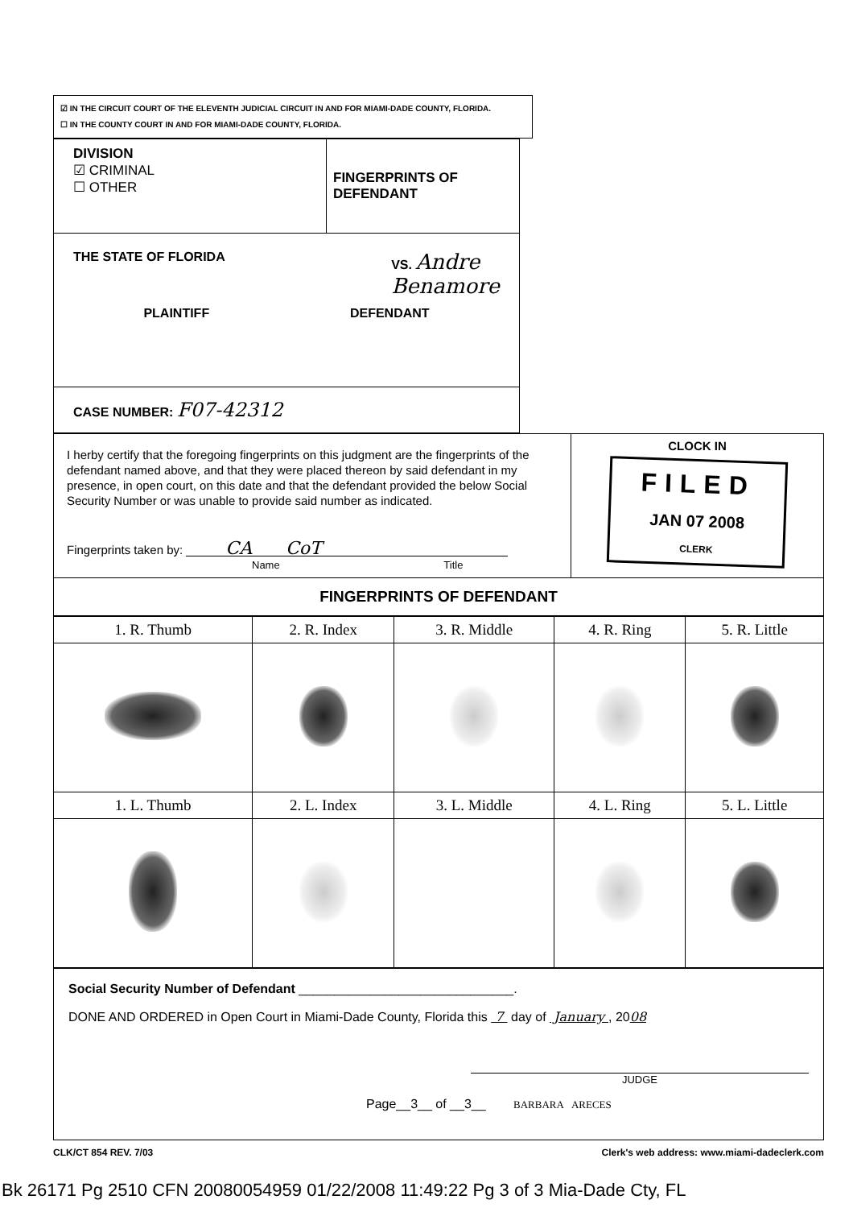☑ IN THE CIRCUIT COURT OF THE ELEVENTH JUDICIAL CIRCUIT IN AND FOR MIAMI-DADE COUNTY, FLORIDA.
☐ IN THE COUNTY COURT IN AND FOR MIAMI-DADE COUNTY, FLORIDA.
| DIVISION ☑ CRIMINAL ☐ OTHER | FINGERPRINTS OF DEFENDANT |
| THE STATE OF FLORIDA VS. Andre Benamore PLAINTIFF DEFENDANT | |
| CASE NUMBER: F07-42312 | |
| I herby certify that the foregoing fingerprints on this judgment are the fingerprints of the defendant named above, and that they were placed thereon by said defendant in my presence, in open court, on this date and that the defendant provided the below Social Security Number or was unable to provide said number as indicated. Fingerprints taken by: CA CoT Name Title | CLOCK IN FILED JAN 07 2008 CLERK |
| FINGERPRINTS OF DEFENDANT | |
| 1. R. Thumb | 2. R. Index | 3. R. Middle | 4. R. Ring | 5. R. Little |
| 1. L. Thumb | 2. L. Index | 3. L. Middle | 4. L. Ring | 5. L. Little |
Social Security Number of Defendant ______________________________.
DONE AND ORDERED in Open Court in Miami-Dade County, Florida this 7 day of January , 2008
JUDGE
Page__3__ of __3__ BARBARA ARECES
CLK/CT 854 REV. 7/03 Clerk's web address: www.miami-dadeclerk.com
Bk 26171 Pg 2510 CFN 20080054959 01/22/2008 11:49:22 Pg 3 of 3 Mia-Dade Cty, FL